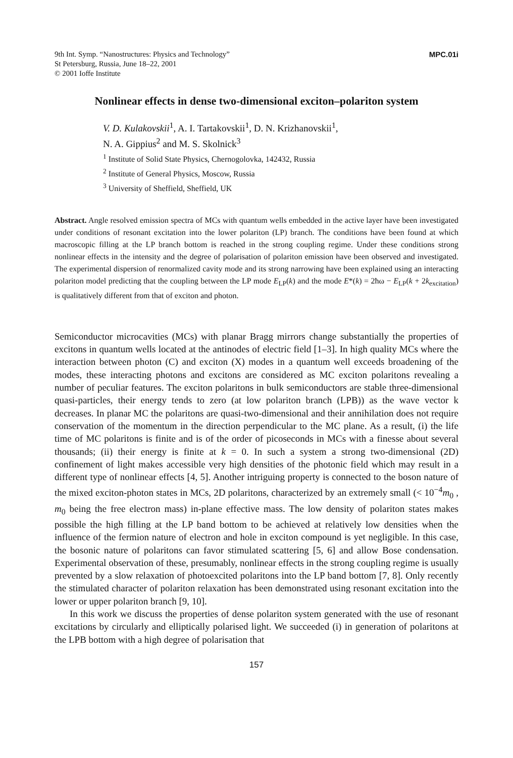9th Int. Symp. “Nanostructures: Physics and Technology”
St Petersburg, Russia, June 18–22, 2001
© 2001 Ioffe Institute
MPC.01i
Nonlinear effects in dense two-dimensional exciton–polariton system
V. D. Kulakovskii<sup>1</sup>, A. I. Tartakovskii<sup>1</sup>, D. N. Krizhanovskii<sup>1</sup>,
N. A. Gippius<sup>2</sup> and M. S. Skolnick<sup>3</sup>
<sup>1</sup> Institute of Solid State Physics, Chernogolovka, 142432, Russia
<sup>2</sup> Institute of General Physics, Moscow, Russia
<sup>3</sup> University of Sheffield, Sheffield, UK
Abstract. Angle resolved emission spectra of MCs with quantum wells embedded in the active layer have been investigated under conditions of resonant excitation into the lower polariton (LP) branch. The conditions have been found at which macroscopic filling at the LP branch bottom is reached in the strong coupling regime. Under these conditions strong nonlinear effects in the intensity and the degree of polarisation of polariton emission have been observed and investigated. The experimental dispersion of renormalized cavity mode and its strong narrowing have been explained using an interacting polariton model predicting that the coupling between the LP mode E<sub>LP</sub>(k) and the mode E*(k) = 2ħω − E<sub>LP</sub>(k + 2k<sub>excitation</sub>) is qualitatively different from that of exciton and photon.
Semiconductor microcavities (MCs) with planar Bragg mirrors change substantially the properties of excitons in quantum wells located at the antinodes of electric field [1–3]. In high quality MCs where the interaction between photon (C) and exciton (X) modes in a quantum well exceeds broadening of the modes, these interacting photons and excitons are considered as MC exciton polaritons revealing a number of peculiar features. The exciton polaritons in bulk semiconductors are stable three-dimensional quasi-particles, their energy tends to zero (at low polariton branch (LPB)) as the wave vector k decreases. In planar MC the polaritons are quasi-two-dimensional and their annihilation does not require conservation of the momentum in the direction perpendicular to the MC plane. As a result, (i) the life time of MC polaritons is finite and is of the order of picoseconds in MCs with a finesse about several thousands; (ii) their energy is finite at k = 0. In such a system a strong two-dimensional (2D) confinement of light makes accessible very high densities of the photonic field which may result in a different type of nonlinear effects [4, 5]. Another intriguing property is connected to the boson nature of the mixed exciton-photon states in MCs, 2D polaritons, characterized by an extremely small (< 10<sup>−4</sup>m<sub>0</sub> , m<sub>0</sub> being the free electron mass) in-plane effective mass. The low density of polariton states makes possible the high filling at the LP band bottom to be achieved at relatively low densities when the influence of the fermion nature of electron and hole in exciton compound is yet negligible. In this case, the bosonic nature of polaritons can favor stimulated scattering [5, 6] and allow Bose condensation. Experimental observation of these, presumably, nonlinear effects in the strong coupling regime is usually prevented by a slow relaxation of photoexcited polaritons into the LP band bottom [7, 8]. Only recently the stimulated character of polariton relaxation has been demonstrated using resonant excitation into the lower or upper polariton branch [9, 10].
In this work we discuss the properties of dense polariton system generated with the use of resonant excitations by circularly and elliptically polarised light. We succeeded (i) in generation of polaritons at the LPB bottom with a high degree of polarisation that
157